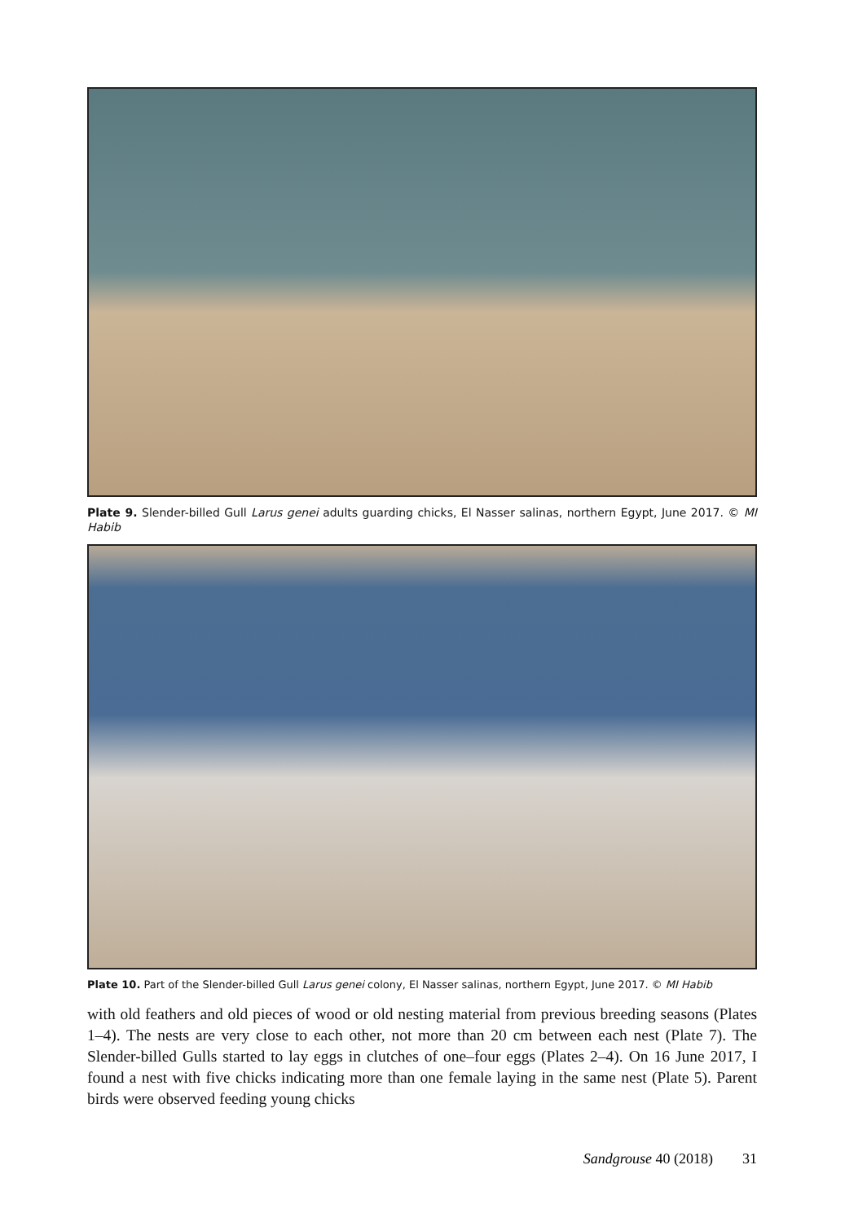Plate 9. Slender-billed Gull Larus genei adults guarding chicks, El Nasser salinas, northern Egypt, June 2017. © MI Habib
Plate 10. Part of the Slender-billed Gull Larus genei colony, El Nasser salinas, northern Egypt, June 2017. © MI Habib
with old feathers and old pieces of wood or old nesting material from previous breeding seasons (Plates 1–4). The nests are very close to each other, not more than 20 cm between each nest (Plate 7). The Slender-billed Gulls started to lay eggs in clutches of one–four eggs (Plates 2–4). On 16 June 2017, I found a nest with five chicks indicating more than one female laying in the same nest (Plate 5). Parent birds were observed feeding young chicks
Sandgrouse 40 (2018) 31